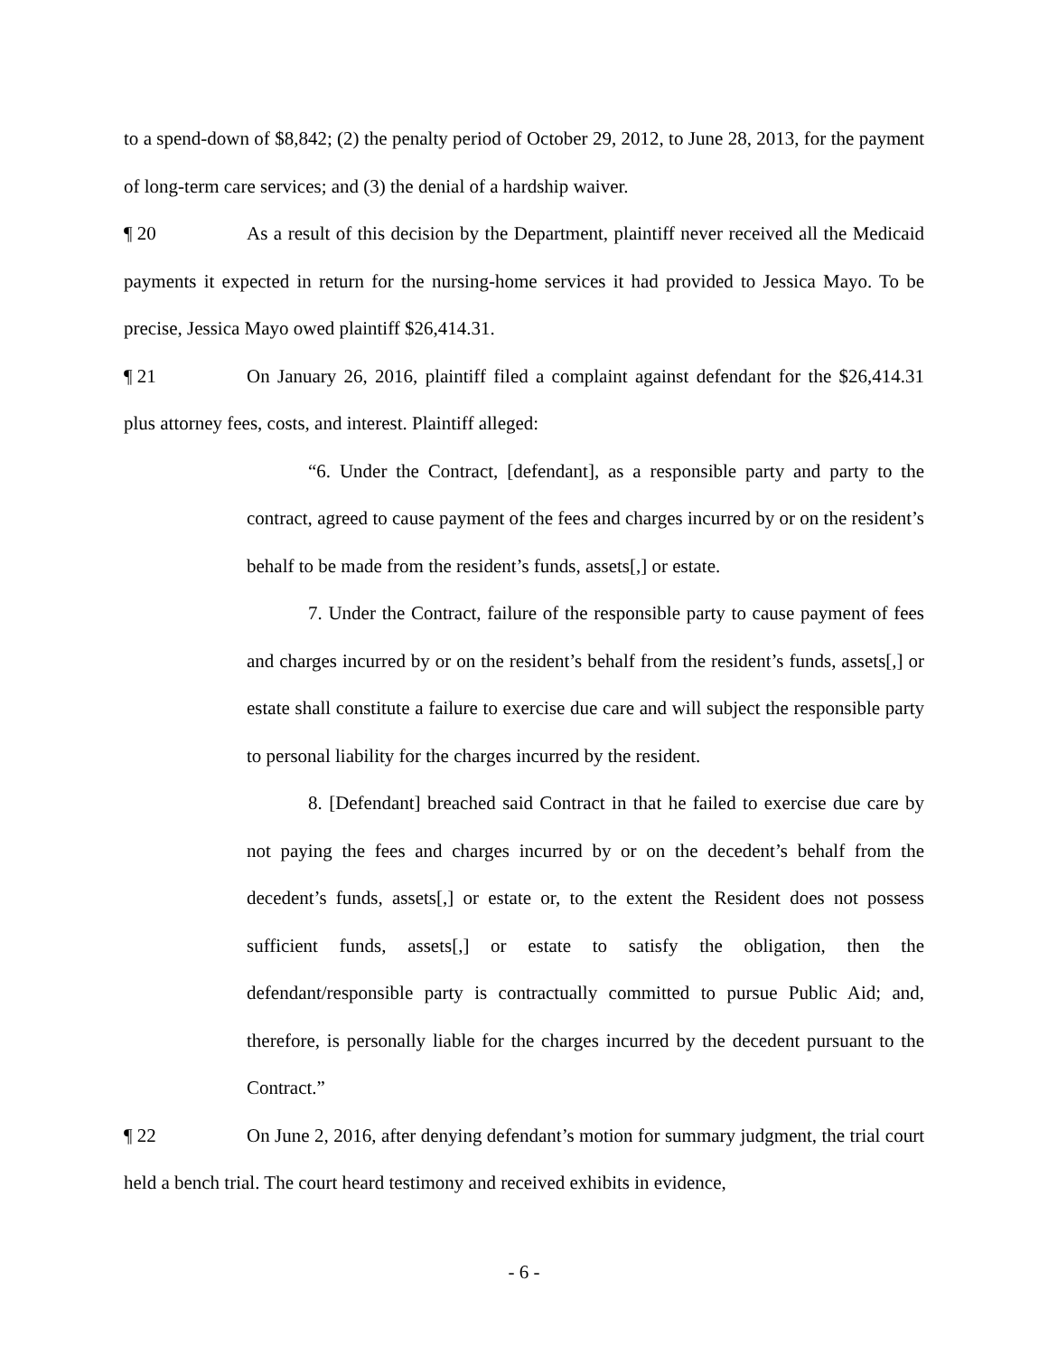to a spend-down of $8,842; (2) the penalty period of October 29, 2012, to June 28, 2013, for the payment of long-term care services; and (3) the denial of a hardship waiver.
¶ 20 As a result of this decision by the Department, plaintiff never received all the Medicaid payments it expected in return for the nursing-home services it had provided to Jessica Mayo. To be precise, Jessica Mayo owed plaintiff $26,414.31.
¶ 21 On January 26, 2016, plaintiff filed a complaint against defendant for the $26,414.31 plus attorney fees, costs, and interest. Plaintiff alleged:
“6. Under the Contract, [defendant], as a responsible party and party to the contract, agreed to cause payment of the fees and charges incurred by or on the resident’s behalf to be made from the resident’s funds, assets[,] or estate.
7. Under the Contract, failure of the responsible party to cause payment of fees and charges incurred by or on the resident’s behalf from the resident’s funds, assets[,] or estate shall constitute a failure to exercise due care and will subject the responsible party to personal liability for the charges incurred by the resident.
8. [Defendant] breached said Contract in that he failed to exercise due care by not paying the fees and charges incurred by or on the decedent’s behalf from the decedent’s funds, assets[,] or estate or, to the extent the Resident does not possess sufficient funds, assets[,] or estate to satisfy the obligation, then the defendant/responsible party is contractually committed to pursue Public Aid; and, therefore, is personally liable for the charges incurred by the decedent pursuant to the Contract.”
¶ 22 On June 2, 2016, after denying defendant’s motion for summary judgment, the trial court held a bench trial. The court heard testimony and received exhibits in evidence,
- 6 -